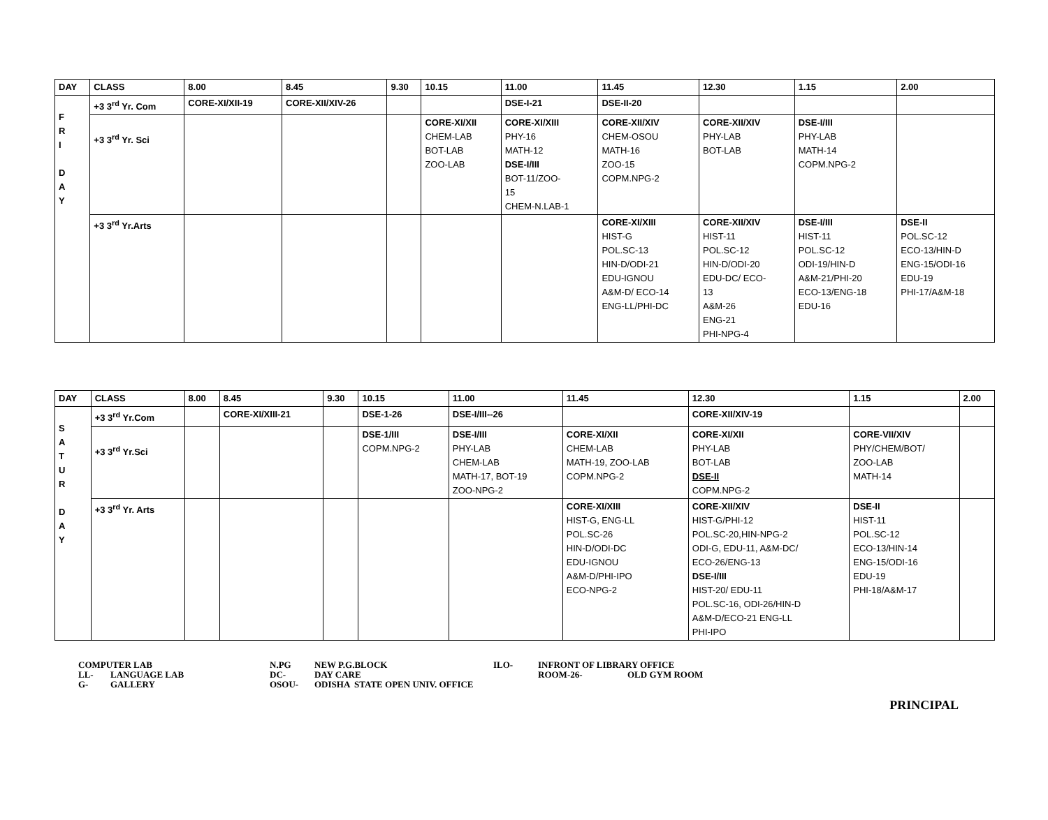| DAY | CLASS | 8.00 | 8.45 | 9.30 | 10.15 | 11.00 | 11.45 | 12.30 | 1.15 | 2.00 |
| --- | --- | --- | --- | --- | --- | --- | --- | --- | --- | --- |
| F R I D A Y | +3 3<sup>rd</sup> Yr. Com | CORE-XI/XII-19 | CORE-XII/XIV-26 | | | DSE-I-21 | DSE-II-20 | | | |
| | +3 3<sup>rd</sup> Yr. Sci | | | | CORE-XI/XII CHEM-LAB BOT-LAB ZOO-LAB | CORE-XI/XIII PHY-16 MATH-12 DSE-I/III BOT-11/ZOO- 15 CHEM-N.LAB-1 | CORE-XII/XIV CHEM-OSOU MATH-16 ZOO-15 COPM.NPG-2 | CORE-XII/XIV PHY-LAB BOT-LAB | DSE-I/III PHY-LAB MATH-14 COPM.NPG-2 | |
| | +3 3<sup>rd</sup> Yr.Arts | | | | | | CORE-XI/XIII HIST-G POL.SC-13 HIN-D/ODI-21 EDU-IGNOU A&M-D/ ECO-14 ENG-LL/PHI-DC | CORE-XII/XIV HIST-11 POL.SC-12 HIN-D/ODI-20 EDU-DC/ ECO- 13 A&M-26 ENG-21 PHI-NPG-4 | DSE-I/III HIST-11 POL.SC-12 ODI-19/HIN-D A&M-21/PHI-20 ECO-13/ENG-18 EDU-16 | DSE-II POL.SC-12 ECO-13/HIN-D ENG-15/ODI-16 EDU-19 PHI-17/A&M-18 |
| DAY | CLASS | 8.00 | 8.45 | 9.30 | 10.15 | 11.00 | 11.45 | 12.30 | 1.15 | 2.00 |
| --- | --- | --- | --- | --- | --- | --- | --- | --- | --- | --- |
| S A T U R D A Y | +3 3<sup>rd</sup> Yr.Com | | CORE-XI/XIII-21 | | DSE-1-26 | DSE-I/III--26 | | CORE-XII/XIV-19 | | |
| | +3 3<sup>rd</sup> Yr.Sci | | | | DSE-1/III COPM.NPG-2 | DSE-I/III PHY-LAB CHEM-LAB MATH-17, BOT-19 ZOO-NPG-2 | CORE-XI/XII CHEM-LAB MATH-19, ZOO-LAB COPM.NPG-2 | CORE-XI/XII PHY-LAB BOT-LAB DSE-II COPM.NPG-2 | CORE-VII/XIV PHY/CHEM/BOT/ ZOO-LAB MATH-14 | |
| | +3 3<sup>rd</sup> Yr. Arts | | | | | | CORE-XI/XIII HIST-G, ENG-LL POL.SC-26 HIN-D/ODI-DC EDU-IGNOU A&M-D/PHI-IPO ECO-NPG-2 | CORE-XII/XIV HIST-G/PHI-12 POL.SC-20,HIN-NPG-2 ODI-G, EDU-11, A&M-DC/ ECO-26/ENG-13 DSE-I/III HIST-20/ EDU-11 POL.SC-16, ODI-26/HIN-D A&M-D/ECO-21 ENG-LL PHI-IPO | DSE-II HIST-11 POL.SC-12 ECO-13/HIN-14 ENG-15/ODI-16 EDU-19 PHI-18/A&M-17 | |
COMPUTER LAB N.PG NEW P.G.BLOCK ILO- INFRONT OF LIBRARY OFFICE
LL- LANGUAGE LAB DC- DAY CARE ROOM-26- OLD GYM ROOM
G- GALLERY OSOU- ODISHA STATE OPEN UNIV. OFFICE
PRINCIPAL